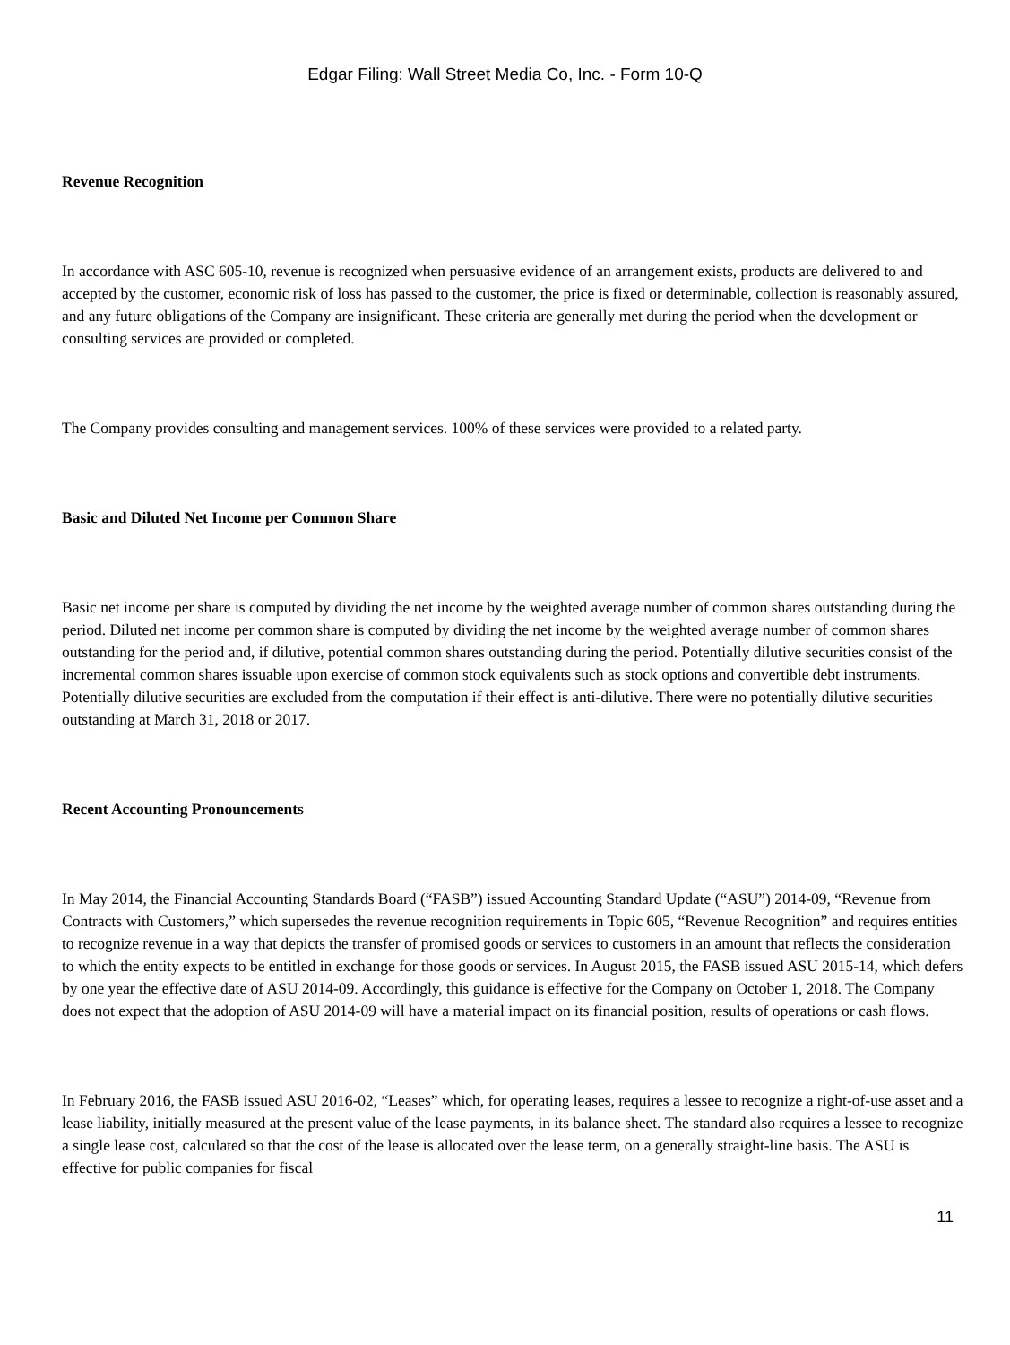Edgar Filing: Wall Street Media Co, Inc. - Form 10-Q
Revenue Recognition
In accordance with ASC 605-10, revenue is recognized when persuasive evidence of an arrangement exists, products are delivered to and accepted by the customer, economic risk of loss has passed to the customer, the price is fixed or determinable, collection is reasonably assured, and any future obligations of the Company are insignificant. These criteria are generally met during the period when the development or consulting services are provided or completed.
The Company provides consulting and management services. 100% of these services were provided to a related party.
Basic and Diluted Net Income per Common Share
Basic net income per share is computed by dividing the net income by the weighted average number of common shares outstanding during the period. Diluted net income per common share is computed by dividing the net income by the weighted average number of common shares outstanding for the period and, if dilutive, potential common shares outstanding during the period. Potentially dilutive securities consist of the incremental common shares issuable upon exercise of common stock equivalents such as stock options and convertible debt instruments. Potentially dilutive securities are excluded from the computation if their effect is anti-dilutive. There were no potentially dilutive securities outstanding at March 31, 2018 or 2017.
Recent Accounting Pronouncements
In May 2014, the Financial Accounting Standards Board (“FASB”) issued Accounting Standard Update (“ASU”) 2014-09, “Revenue from Contracts with Customers,” which supersedes the revenue recognition requirements in Topic 605, “Revenue Recognition” and requires entities to recognize revenue in a way that depicts the transfer of promised goods or services to customers in an amount that reflects the consideration to which the entity expects to be entitled in exchange for those goods or services. In August 2015, the FASB issued ASU 2015-14, which defers by one year the effective date of ASU 2014-09. Accordingly, this guidance is effective for the Company on October 1, 2018. The Company does not expect that the adoption of ASU 2014-09 will have a material impact on its financial position, results of operations or cash flows.
In February 2016, the FASB issued ASU 2016-02, “Leases” which, for operating leases, requires a lessee to recognize a right-of-use asset and a lease liability, initially measured at the present value of the lease payments, in its balance sheet. The standard also requires a lessee to recognize a single lease cost, calculated so that the cost of the lease is allocated over the lease term, on a generally straight-line basis. The ASU is effective for public companies for fiscal
11